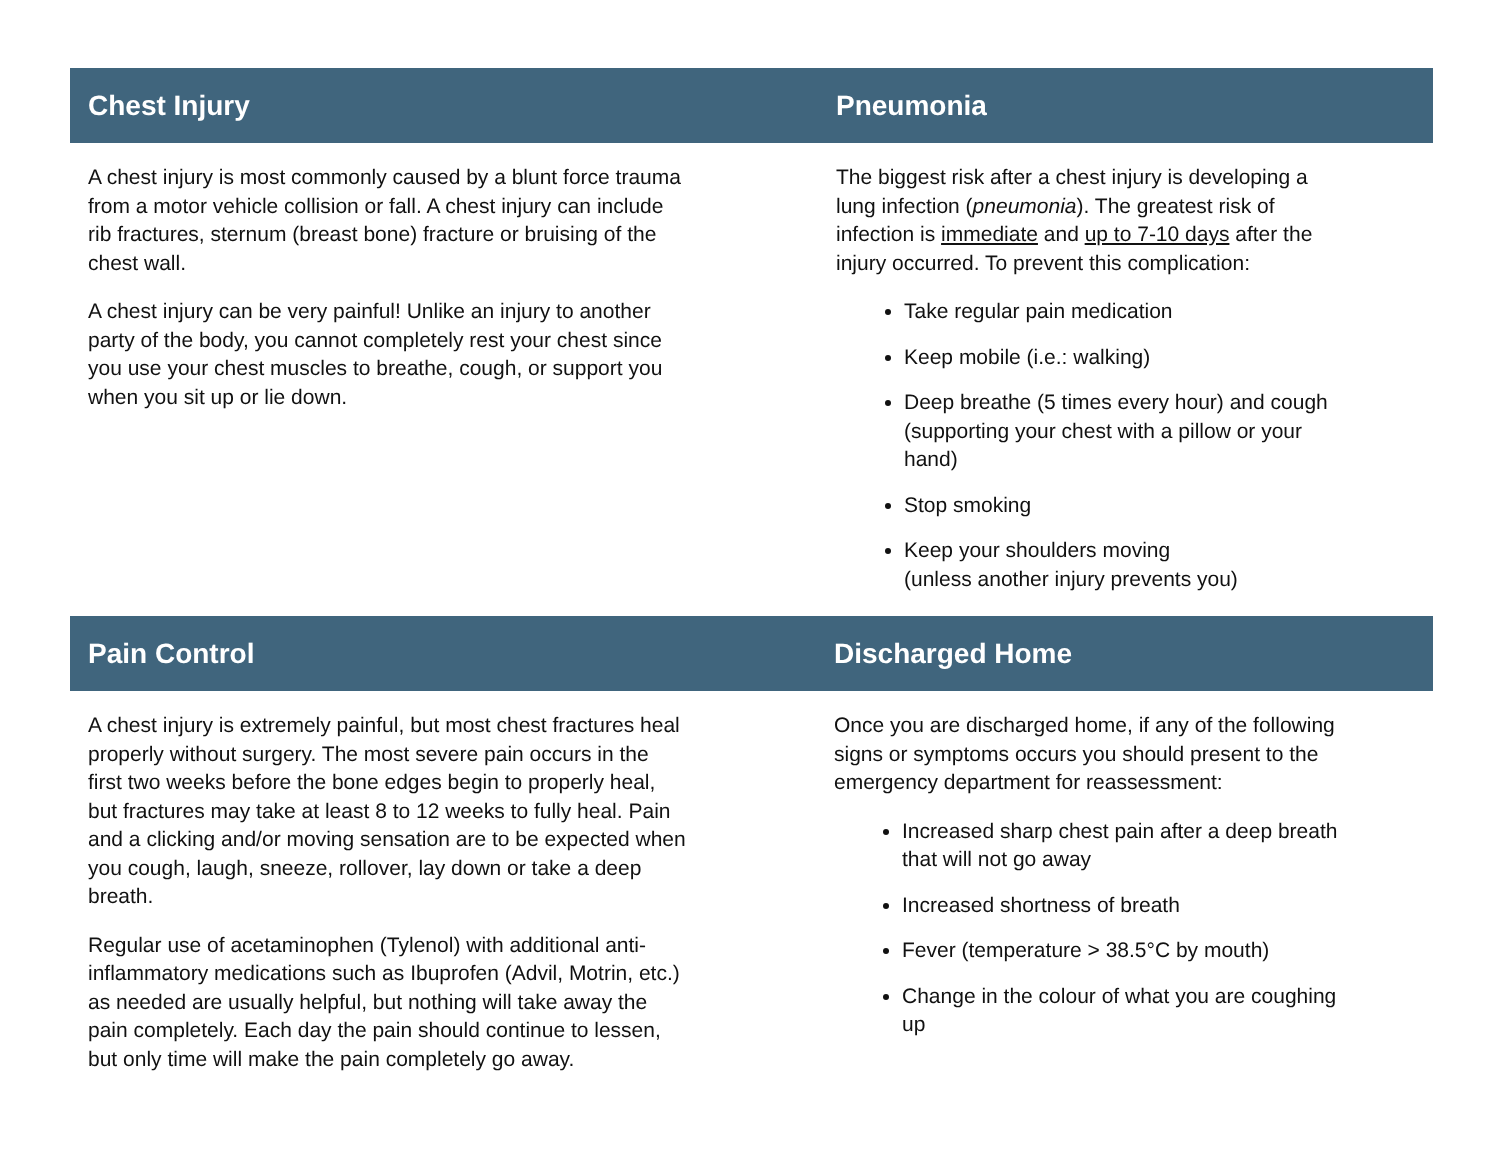Chest Injury
A chest injury is most commonly caused by a blunt force trauma from a motor vehicle collision or fall. A chest injury can include rib fractures, sternum (breast bone) fracture or bruising of the chest wall.
A chest injury can be very painful! Unlike an injury to another party of the body, you cannot completely rest your chest since you use your chest muscles to breathe, cough, or support you when you sit up or lie down.
Pneumonia
The biggest risk after a chest injury is developing a lung infection (pneumonia). The greatest risk of infection is immediate and up to 7-10 days after the injury occurred. To prevent this complication:
Take regular pain medication
Keep mobile (i.e.: walking)
Deep breathe (5 times every hour) and cough (supporting your chest with a pillow or your hand)
Stop smoking
Keep your shoulders moving
(unless another injury prevents you)
Pain Control
A chest injury is extremely painful, but most chest fractures heal properly without surgery. The most severe pain occurs in the first two weeks before the bone edges begin to properly heal, but fractures may take at least 8 to 12 weeks to fully heal. Pain and a clicking and/or moving sensation are to be expected when you cough, laugh, sneeze, rollover, lay down or take a deep breath.
Regular use of acetaminophen (Tylenol) with additional anti-inflammatory medications such as Ibuprofen (Advil, Motrin, etc.) as needed are usually helpful, but nothing will take away the pain completely. Each day the pain should continue to lessen, but only time will make the pain completely go away.
Discharged Home
Once you are discharged home, if any of the following signs or symptoms occurs you should present to the emergency department for reassessment:
Increased sharp chest pain after a deep breath that will not go away
Increased shortness of breath
Fever (temperature > 38.5°C by mouth)
Change in the colour of what you are coughing up